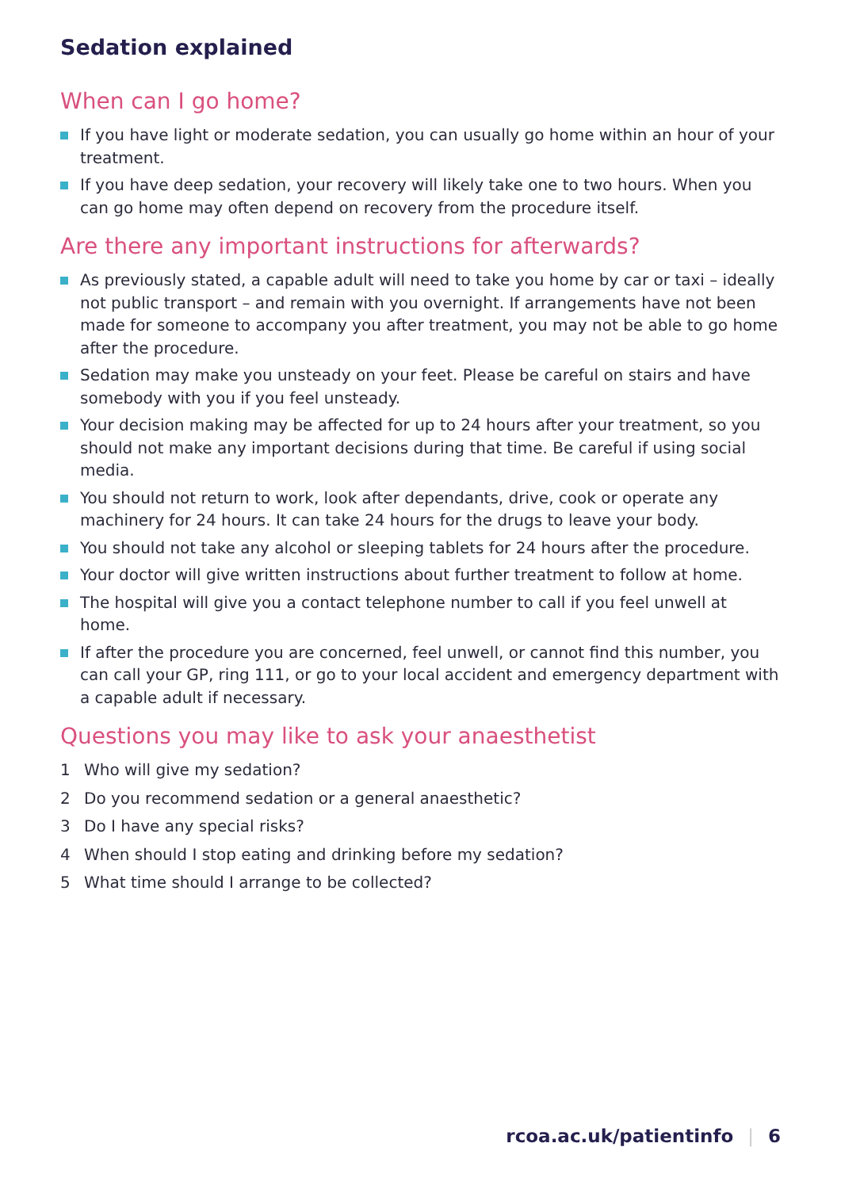Sedation explained
When can I go home?
If you have light or moderate sedation, you can usually go home within an hour of your treatment.
If you have deep sedation, your recovery will likely take one to two hours. When you can go home may often depend on recovery from the procedure itself.
Are there any important instructions for afterwards?
As previously stated, a capable adult will need to take you home by car or taxi – ideally not public transport – and remain with you overnight. If arrangements have not been made for someone to accompany you after treatment, you may not be able to go home after the procedure.
Sedation may make you unsteady on your feet. Please be careful on stairs and have somebody with you if you feel unsteady.
Your decision making may be affected for up to 24 hours after your treatment, so you should not make any important decisions during that time. Be careful if using social media.
You should not return to work, look after dependants, drive, cook or operate any machinery for 24 hours. It can take 24 hours for the drugs to leave your body.
You should not take any alcohol or sleeping tablets for 24 hours after the procedure.
Your doctor will give written instructions about further treatment to follow at home.
The hospital will give you a contact telephone number to call if you feel unwell at home.
If after the procedure you are concerned, feel unwell, or cannot find this number, you can call your GP, ring 111, or go to your local accident and emergency department with a capable adult if necessary.
Questions you may like to ask your anaesthetist
1 Who will give my sedation?
2 Do you recommend sedation or a general anaesthetic?
3 Do I have any special risks?
4 When should I stop eating and drinking before my sedation?
5 What time should I arrange to be collected?
rcoa.ac.uk/patientinfo | 6